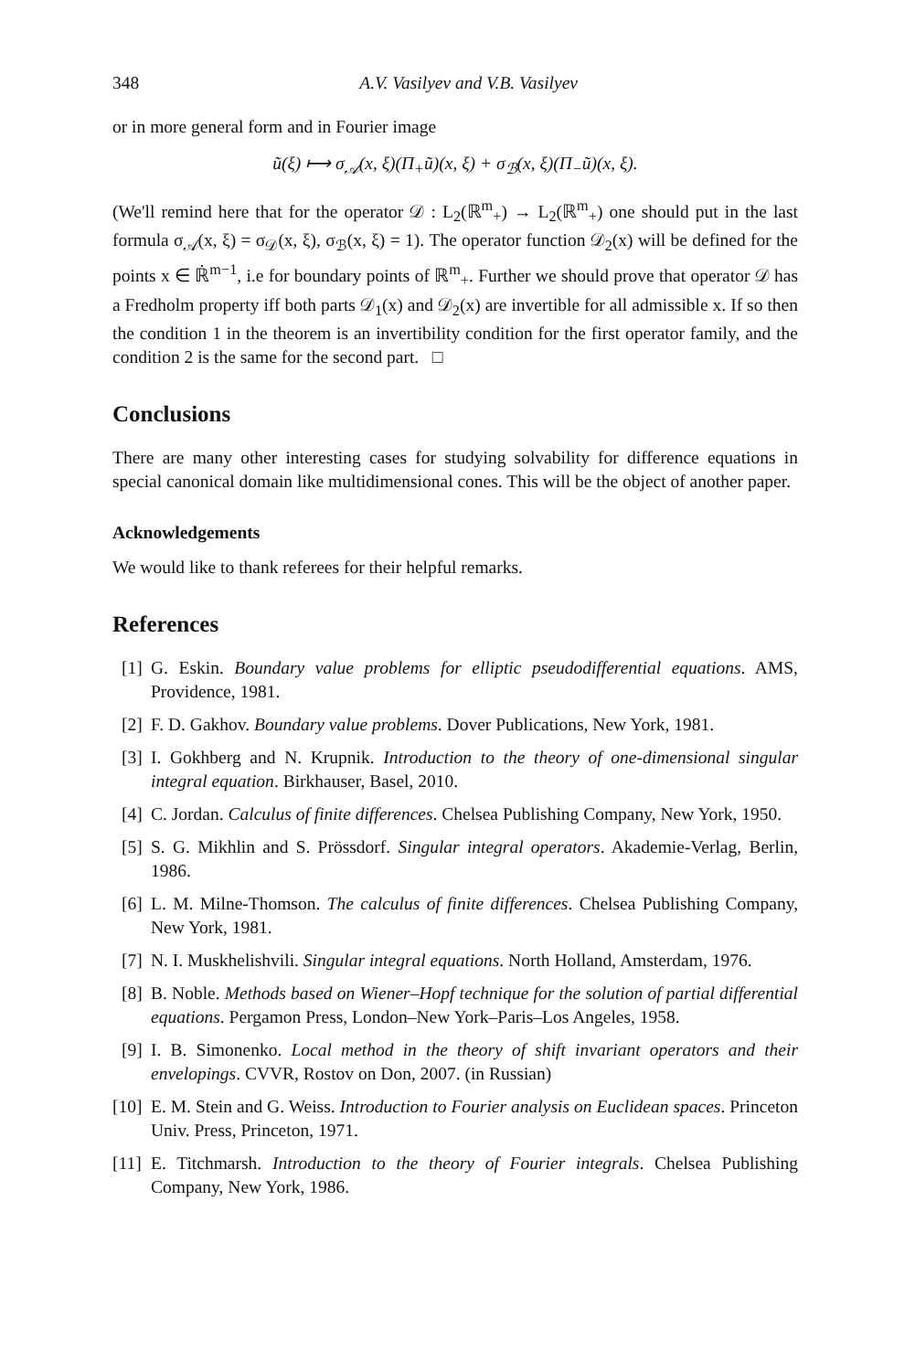348 A.V. Vasilyev and V.B. Vasilyev
or in more general form and in Fourier image
ũ(ξ) ⟼ σ<sub>𝒜</sub>(x, ξ)(Π<sub>+</sub>ũ)(x, ξ) + σ<sub>ℬ</sub>(x, ξ)(Π<sub>−</sub>ũ)(x, ξ).
(We'll remind here that for the operator 𝒟 : L<sub>2</sub>(ℝ<sup>m</sup><sub>+</sub>) → L<sub>2</sub>(ℝ<sup>m</sup><sub>+</sub>) one should put in the last formula σ<sub>𝒜</sub>(x, ξ) = σ<sub>𝒟</sub>(x, ξ), σ<sub>ℬ</sub>(x, ξ) = 1). The operator function 𝒟<sub>2</sub>(x) will be defined for the points x ∈ ℝ̇<sup>m−1</sup>, i.e for boundary points of ℝ<sup>m</sup><sub>+</sub>. Further we should prove that operator 𝒟 has a Fredholm property iff both parts 𝒟<sub>1</sub>(x) and 𝒟<sub>2</sub>(x) are invertible for all admissible x. If so then the condition 1 in the theorem is an invertibility condition for the first operator family, and the condition 2 is the same for the second part. □
Conclusions
There are many other interesting cases for studying solvability for difference equations in special canonical domain like multidimensional cones. This will be the object of another paper.
Acknowledgements
We would like to thank referees for their helpful remarks.
References
[1] G. Eskin. Boundary value problems for elliptic pseudodifferential equations. AMS, Providence, 1981.
[2] F. D. Gakhov. Boundary value problems. Dover Publications, New York, 1981.
[3] I. Gokhberg and N. Krupnik. Introduction to the theory of one-dimensional singular integral equation. Birkhauser, Basel, 2010.
[4] C. Jordan. Calculus of finite differences. Chelsea Publishing Company, New York, 1950.
[5] S. G. Mikhlin and S. Prössdorf. Singular integral operators. Akademie-Verlag, Berlin, 1986.
[6] L. M. Milne-Thomson. The calculus of finite differences. Chelsea Publishing Company, New York, 1981.
[7] N. I. Muskhelishvili. Singular integral equations. North Holland, Amsterdam, 1976.
[8] B. Noble. Methods based on Wiener–Hopf technique for the solution of partial differential equations. Pergamon Press, London–New York–Paris–Los Angeles, 1958.
[9] I. B. Simonenko. Local method in the theory of shift invariant operators and their envelopings. CVVR, Rostov on Don, 2007. (in Russian)
[10] E. M. Stein and G. Weiss. Introduction to Fourier analysis on Euclidean spaces. Princeton Univ. Press, Princeton, 1971.
[11] E. Titchmarsh. Introduction to the theory of Fourier integrals. Chelsea Publishing Company, New York, 1986.